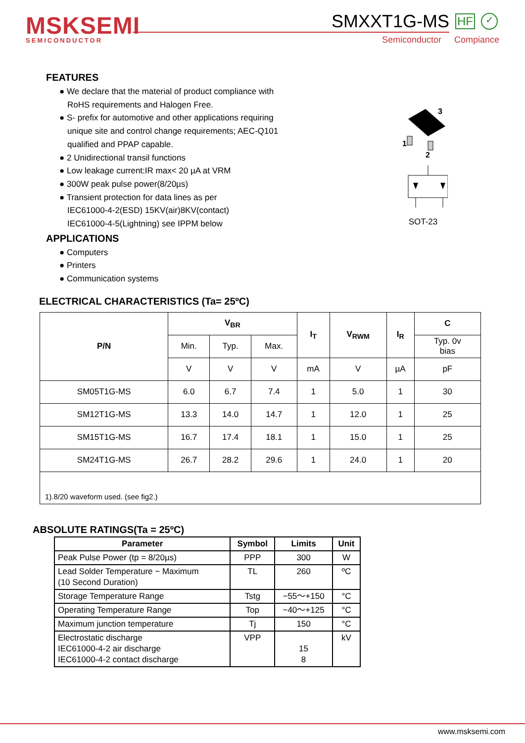MSKSEMI
SEMICONDUCTOR
SMXXT1G-MS HF ✓
Semiconductor Compiance
3
1
2
SOT-23
FEATURES
● We declare that the material of product compliance with
RoHS requirements and Halogen Free.
● S- prefix for automotive and other applications requiring
unique site and control change requirements; AEC-Q101
qualified and PPAP capable.
● 2 Unidirectional transil functions
● Low leakage current:IR max< 20 µA at VRM
● 300W peak pulse power(8/20µs)
● Transient protection for data lines as per
IEC61000-4-2(ESD) 15KV(air)8KV(contact)
IEC61000-4-5(Lightning) see IPPM below
APPLICATIONS
● Computers
● Printers
● Communication systems
ELECTRICAL CHARACTERISTICS (Ta= 25ºC)
| P/N | V<sub>BR</sub> | | | I<sub>T</sub> | V<sub>RWM</sub> | I<sub>R</sub> | C |
| --- | --- | --- | --- | --- | --- | --- | --- |
| | Min. | Typ. | Max. | | | | Typ. 0v bias |
| | V | V | V | mA | V | µA | pF |
| SM05T1G-MS | 6.0 | 6.7 | 7.4 | 1 | 5.0 | 1 | 30 |
| SM12T1G-MS | 13.3 | 14.0 | 14.7 | 1 | 12.0 | 1 | 25 |
| SM15T1G-MS | 16.7 | 17.4 | 18.1 | 1 | 15.0 | 1 | 25 |
| SM24T1G-MS | 26.7 | 28.2 | 29.6 | 1 | 24.0 | 1 | 20 |
| 1).8/20 waveform used. (see fig2.) | | | | | | | |
ABSOLUTE RATINGS(Ta = 25ºC)
| Parameter | Symbol | Limits | Unit |
| --- | --- | --- | --- |
| Peak Pulse Power (tp = 8/20µs) | PPP | 300 | W |
| Lead Solder Temperature − Maximum (10 Second Duration) | TL | 260 | ºC |
| Storage Temperature Range | Tstg | −55～+150 | °C |
| Operating Temperature Range | Top | −40～+125 | °C |
| Maximum junction temperature | Tj | 150 | °C |
| Electrostatic discharge IEC61000-4-2 air discharge IEC61000-4-2 contact discharge | VPP | 15 8 | kV |
www.msksemi.com